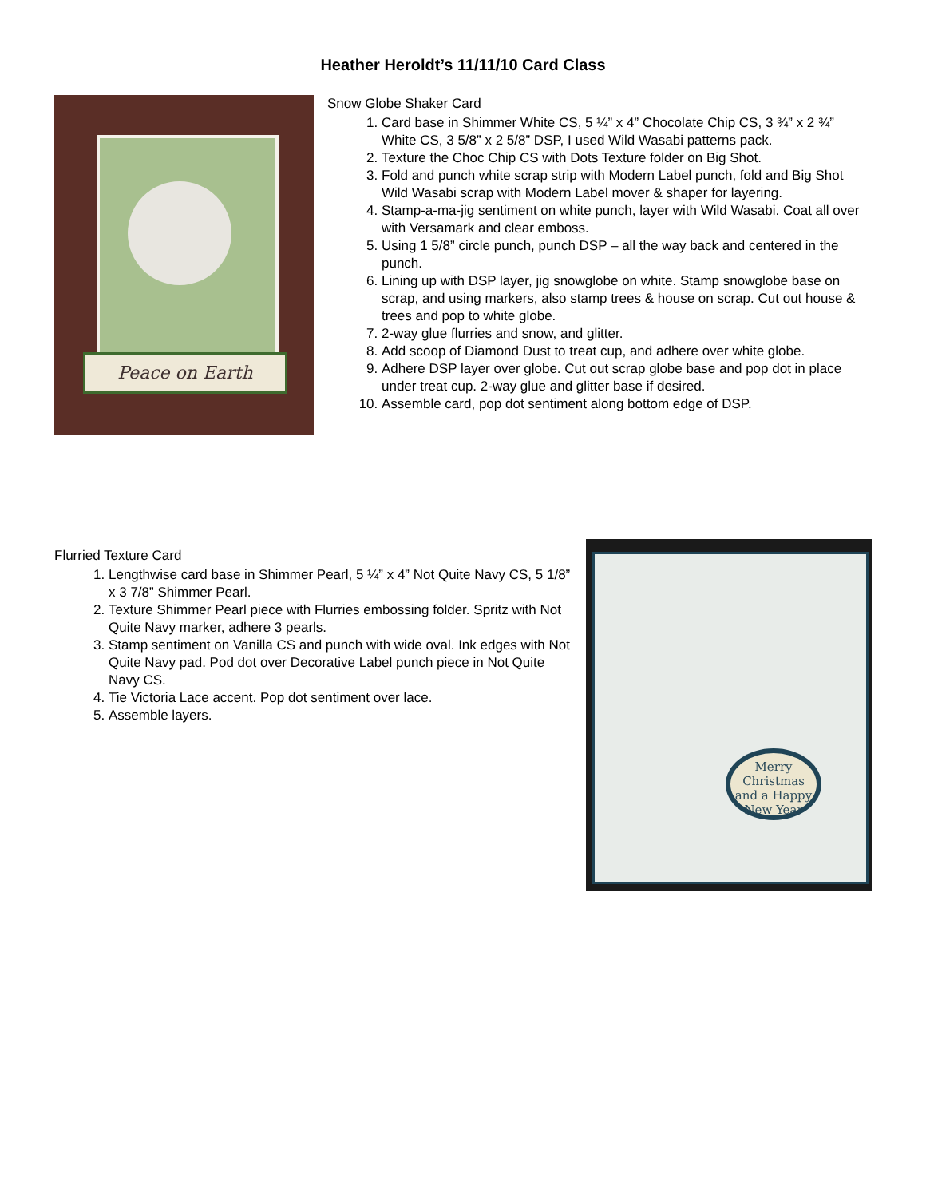Heather Heroldt’s 11/11/10 Card Class
Peace on Earth
Snow Globe Shaker Card
1. Card base in Shimmer White CS, 5 ¼” x 4” Chocolate Chip CS, 3 ¾” x 2 ¾” White CS, 3 5/8” x 2 5/8” DSP, I used Wild Wasabi patterns pack.
2. Texture the Choc Chip CS with Dots Texture folder on Big Shot.
3. Fold and punch white scrap strip with Modern Label punch, fold and Big Shot Wild Wasabi scrap with Modern Label mover & shaper for layering.
4. Stamp-a-ma-jig sentiment on white punch, layer with Wild Wasabi. Coat all over with Versamark and clear emboss.
5. Using 1 5/8” circle punch, punch DSP – all the way back and centered in the punch.
6. Lining up with DSP layer, jig snowglobe on white. Stamp snowglobe base on scrap, and using markers, also stamp trees & house on scrap. Cut out house & trees and pop to white globe.
7. 2-way glue flurries and snow, and glitter.
8. Add scoop of Diamond Dust to treat cup, and adhere over white globe.
9. Adhere DSP layer over globe. Cut out scrap globe base and pop dot in place under treat cup. 2-way glue and glitter base if desired.
10. Assemble card, pop dot sentiment along bottom edge of DSP.
Flurried Texture Card
1. Lengthwise card base in Shimmer Pearl, 5 ¼” x 4” Not Quite Navy CS, 5 1/8” x 3 7/8” Shimmer Pearl.
2. Texture Shimmer Pearl piece with Flurries embossing folder. Spritz with Not Quite Navy marker, adhere 3 pearls.
3. Stamp sentiment on Vanilla CS and punch with wide oval. Ink edges with Not Quite Navy pad. Pod dot over Decorative Label punch piece in Not Quite Navy CS.
4. Tie Victoria Lace accent. Pop dot sentiment over lace.
5. Assemble layers.
Merry Christmas and a Happy New Year